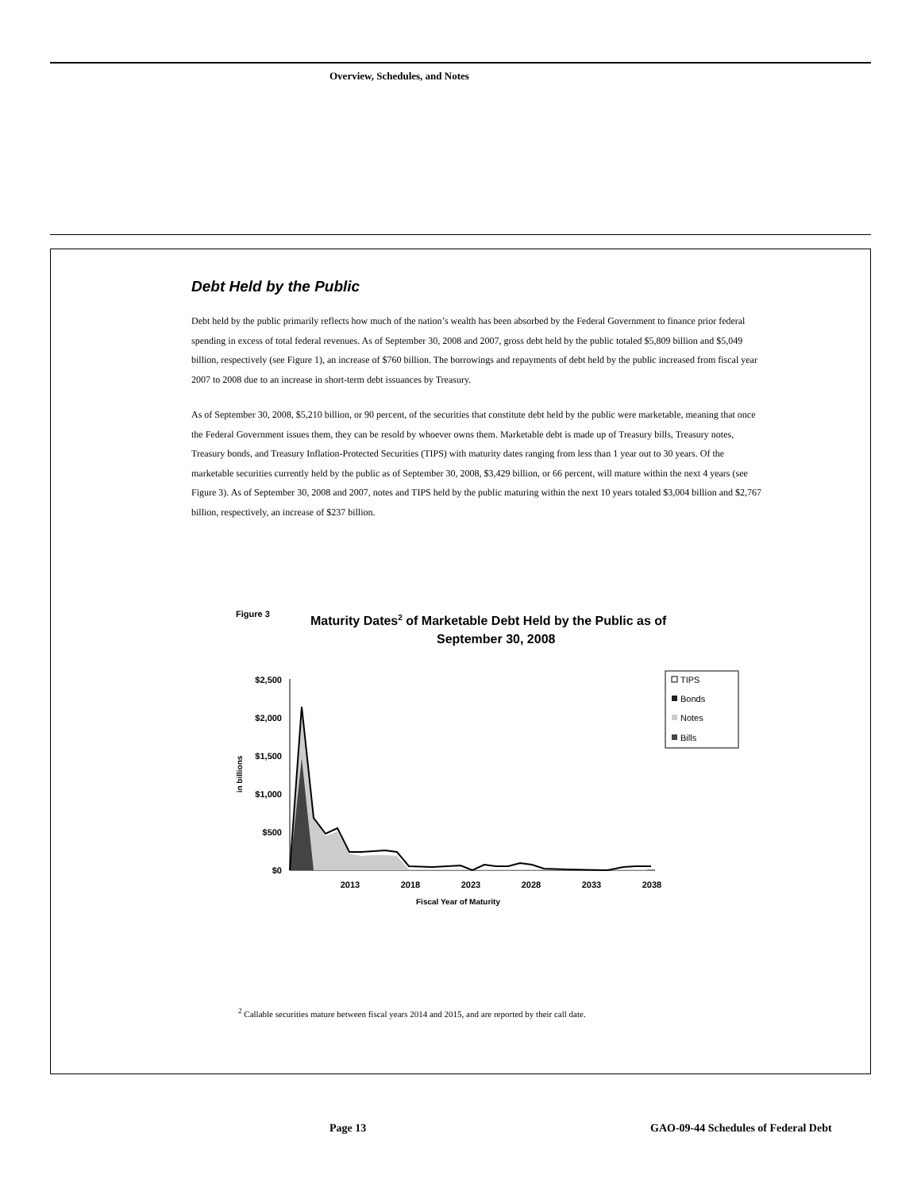Overview, Schedules, and Notes
Debt Held by the Public
Debt held by the public primarily reflects how much of the nation’s wealth has been absorbed by the Federal Government to finance prior federal spending in excess of total federal revenues. As of September 30, 2008 and 2007, gross debt held by the public totaled $5,809 billion and $5,049 billion, respectively (see Figure 1), an increase of $760 billion. The borrowings and repayments of debt held by the public increased from fiscal year 2007 to 2008 due to an increase in short-term debt issuances by Treasury.
As of September 30, 2008, $5,210 billion, or 90 percent, of the securities that constitute debt held by the public were marketable, meaning that once the Federal Government issues them, they can be resold by whoever owns them. Marketable debt is made up of Treasury bills, Treasury notes, Treasury bonds, and Treasury Inflation-Protected Securities (TIPS) with maturity dates ranging from less than 1 year out to 30 years. Of the marketable securities currently held by the public as of September 30, 2008, $3,429 billion, or 66 percent, will mature within the next 4 years (see Figure 3). As of September 30, 2008 and 2007, notes and TIPS held by the public maturing within the next 10 years totaled $3,004 billion and $2,767 billion, respectively, an increase of $237 billion.
Figure 3
Maturity Dates2 of Marketable Debt Held by the Public as of
September 30, 2008
$2,500
$2,000
$1,500
$1,000
$500
$0
in billions
2013
2018
2023
2028
2033
2038
Fiscal Year of Maturity
TIPS
Bonds
Notes
Bills
<sup>2</sup> Callable securities mature between fiscal years 2014 and 2015, and are reported by their call date.
Page 13
GAO-09-44 Schedules of Federal Debt